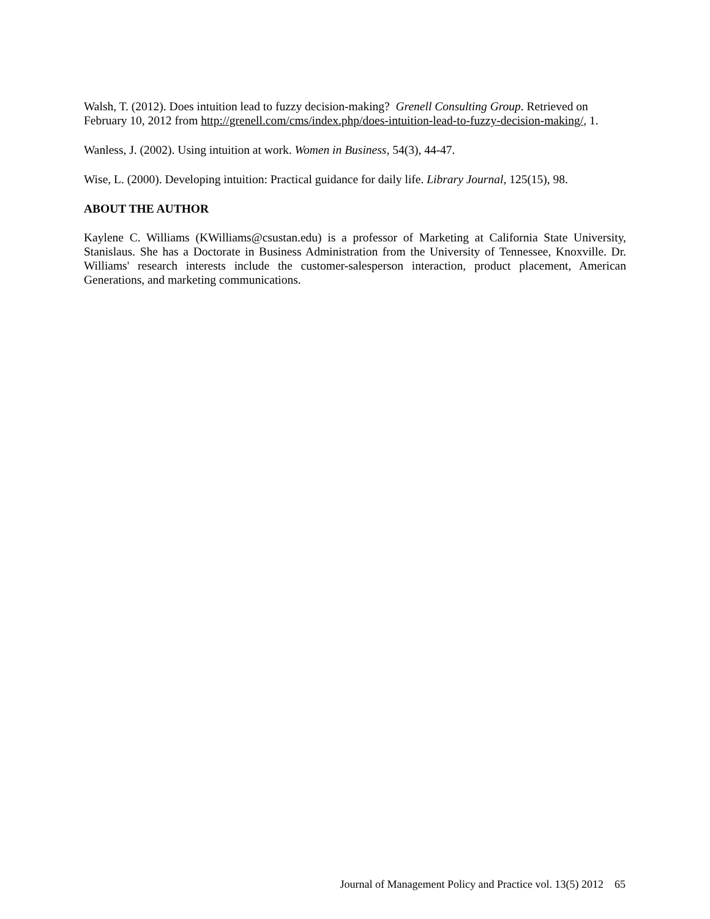Walsh, T. (2012). Does intuition lead to fuzzy decision-making? Grenell Consulting Group. Retrieved on February 10, 2012 from http://grenell.com/cms/index.php/does-intuition-lead-to-fuzzy-decision-making/, 1.
Wanless, J. (2002). Using intuition at work. Women in Business, 54(3), 44-47.
Wise, L. (2000). Developing intuition: Practical guidance for daily life. Library Journal, 125(15), 98.
ABOUT THE AUTHOR
Kaylene C. Williams (KWilliams@csustan.edu) is a professor of Marketing at California State University, Stanislaus. She has a Doctorate in Business Administration from the University of Tennessee, Knoxville. Dr. Williams' research interests include the customer-salesperson interaction, product placement, American Generations, and marketing communications.
Journal of Management Policy and Practice vol. 13(5) 2012 65